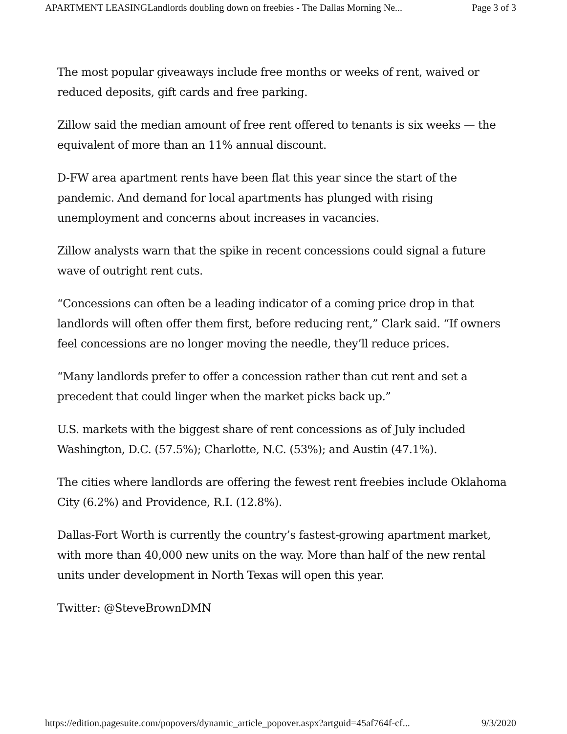APARTMENT LEASINGLandlords doubling down on freebies - The Dallas Morning Ne... Page 3 of 3
The most popular giveaways include free months or weeks of rent, waived or reduced deposits, gift cards and free parking.
Zillow said the median amount of free rent offered to tenants is six weeks — the equivalent of more than an 11% annual discount.
D-FW area apartment rents have been flat this year since the start of the pandemic. And demand for local apartments has plunged with rising unemployment and concerns about increases in vacancies.
Zillow analysts warn that the spike in recent concessions could signal a future wave of outright rent cuts.
“Concessions can often be a leading indicator of a coming price drop in that landlords will often offer them first, before reducing rent,” Clark said. “If owners feel concessions are no longer moving the needle, they’ll reduce prices.
“Many landlords prefer to offer a concession rather than cut rent and set a precedent that could linger when the market picks back up.”
U.S. markets with the biggest share of rent concessions as of July included Washington, D.C. (57.5%); Charlotte, N.C. (53%); and Austin (47.1%).
The cities where landlords are offering the fewest rent freebies include Oklahoma City (6.2%) and Providence, R.I. (12.8%).
Dallas-Fort Worth is currently the country’s fastest-growing apartment market, with more than 40,000 new units on the way. More than half of the new rental units under development in North Texas will open this year.
Twitter: @SteveBrownDMN
https://edition.pagesuite.com/popovers/dynamic_article_popover.aspx?artguid=45af764f-cf... 9/3/2020